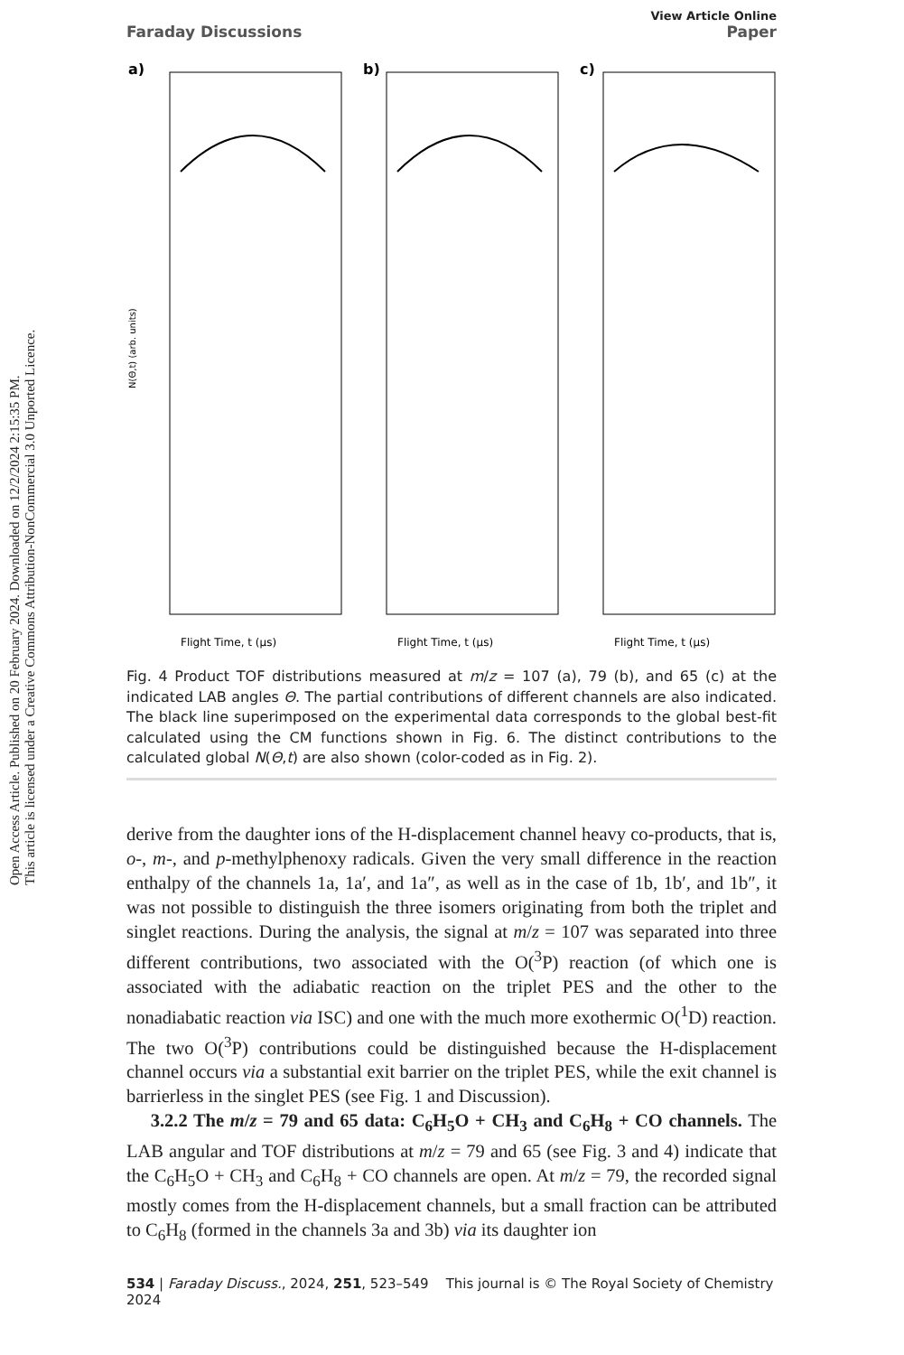Open Access Article. Published on 20 February 2024. Downloaded on 12/2/2024 2:15:35 PM.
This article is licensed under a Creative Commons Attribution-NonCommercial 3.0 Unported Licence.
View Article Online
Faraday Discussions Paper
a)
b)
c)
N(Θ,t) (arb. units)
Flight Time, t (μs)
Flight Time, t (μs)
Flight Time, t (μs)
Fig. 4 Product TOF distributions measured at m/z = 107 (a), 79 (b), and 65 (c) at the indicated LAB angles Θ. The partial contributions of different channels are also indicated. The black line superimposed on the experimental data corresponds to the global best-fit calculated using the CM functions shown in Fig. 6. The distinct contributions to the calculated global N(Θ,t) are also shown (color-coded as in Fig. 2).
derive from the daughter ions of the H-displacement channel heavy co-products, that is, o-, m-, and p-methylphenoxy radicals. Given the very small difference in the reaction enthalpy of the channels 1a, 1a′, and 1a″, as well as in the case of 1b, 1b′, and 1b″, it was not possible to distinguish the three isomers originating from both the triplet and singlet reactions. During the analysis, the signal at m/z = 107 was separated into three different contributions, two associated with the O(<sup>3</sup>P) reaction (of which one is associated with the adiabatic reaction on the triplet PES and the other to the nonadiabatic reaction via ISC) and one with the much more exothermic O(<sup>1</sup>D) reaction. The two O(<sup>3</sup>P) contributions could be distinguished because the H-displacement channel occurs via a substantial exit barrier on the triplet PES, while the exit channel is barrierless in the singlet PES (see Fig. 1 and Discussion).
3.2.2 The m/z = 79 and 65 data: C<sub>6</sub>H<sub>5</sub>O + CH<sub>3</sub> and C<sub>6</sub>H<sub>8</sub> + CO channels. The LAB angular and TOF distributions at m/z = 79 and 65 (see Fig. 3 and 4) indicate that the C<sub>6</sub>H<sub>5</sub>O + CH<sub>3</sub> and C<sub>6</sub>H<sub>8</sub> + CO channels are open. At m/z = 79, the recorded signal mostly comes from the H-displacement channels, but a small fraction can be attributed to C<sub>6</sub>H<sub>8</sub> (formed in the channels 3a and 3b) via its daughter ion
534 | Faraday Discuss., 2024, 251, 523–549 This journal is © The Royal Society of Chemistry 2024